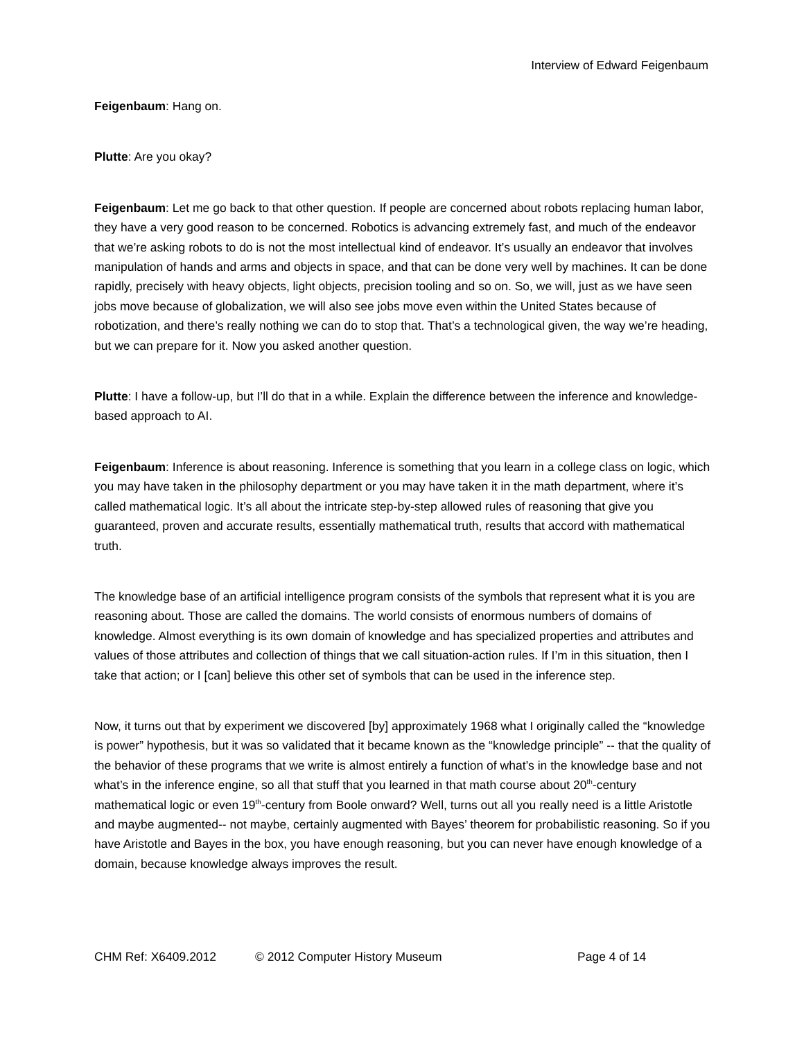Interview of Edward Feigenbaum
Feigenbaum: Hang on.
Plutte: Are you okay?
Feigenbaum: Let me go back to that other question. If people are concerned about robots replacing human labor, they have a very good reason to be concerned. Robotics is advancing extremely fast, and much of the endeavor that we’re asking robots to do is not the most intellectual kind of endeavor. It’s usually an endeavor that involves manipulation of hands and arms and objects in space, and that can be done very well by machines. It can be done rapidly, precisely with heavy objects, light objects, precision tooling and so on. So, we will, just as we have seen jobs move because of globalization, we will also see jobs move even within the United States because of robotization, and there’s really nothing we can do to stop that. That’s a technological given, the way we’re heading, but we can prepare for it. Now you asked another question.
Plutte: I have a follow-up, but I’ll do that in a while. Explain the difference between the inference and knowledge-based approach to AI.
Feigenbaum: Inference is about reasoning. Inference is something that you learn in a college class on logic, which you may have taken in the philosophy department or you may have taken it in the math department, where it’s called mathematical logic. It’s all about the intricate step-by-step allowed rules of reasoning that give you guaranteed, proven and accurate results, essentially mathematical truth, results that accord with mathematical truth.
The knowledge base of an artificial intelligence program consists of the symbols that represent what it is you are reasoning about. Those are called the domains. The world consists of enormous numbers of domains of knowledge. Almost everything is its own domain of knowledge and has specialized properties and attributes and values of those attributes and collection of things that we call situation-action rules. If I’m in this situation, then I take that action; or I [can] believe this other set of symbols that can be used in the inference step.
Now, it turns out that by experiment we discovered [by] approximately 1968 what I originally called the “knowledge is power” hypothesis, but it was so validated that it became known as the “knowledge principle” -- that the quality of the behavior of these programs that we write is almost entirely a function of what’s in the knowledge base and not what’s in the inference engine, so all that stuff that you learned in that math course about 20<sup>th</sup>-century mathematical logic or even 19<sup>th</sup>-century from Boole onward? Well, turns out all you really need is a little Aristotle and maybe augmented-- not maybe, certainly augmented with Bayes’ theorem for probabilistic reasoning. So if you have Aristotle and Bayes in the box, you have enough reasoning, but you can never have enough knowledge of a domain, because knowledge always improves the result.
CHM Ref: X6409.2012 © 2012 Computer History Museum Page 4 of 14